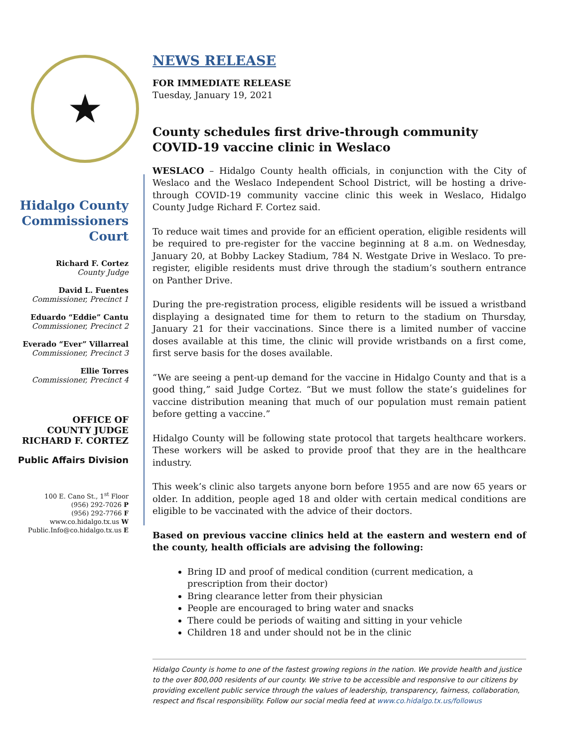★
Hidalgo County Commissioners Court
Richard F. Cortez
County Judge
David L. Fuentes
Commissioner, Precinct 1
Eduardo “Eddie” Cantu
Commissioner, Precinct 2
Everado “Ever” Villarreal
Commissioner, Precinct 3
Ellie Torres
Commissioner, Precinct 4
OFFICE OF
COUNTY JUDGE
RICHARD F. CORTEZ
Public Affairs Division
100 E. Cano St., 1<sup>st</sup> Floor
(956) 292-7026 P
(956) 292-7766 F
www.co.hidalgo.tx.us W
Public.Info@co.hidalgo.tx.us E
NEWS RELEASE
FOR IMMEDIATE RELEASE
Tuesday, January 19, 2021
County schedules first drive-through community COVID-19 vaccine clinic in Weslaco
WESLACO – Hidalgo County health officials, in conjunction with the City of Weslaco and the Weslaco Independent School District, will be hosting a drive-through COVID-19 community vaccine clinic this week in Weslaco, Hidalgo County Judge Richard F. Cortez said.
To reduce wait times and provide for an efficient operation, eligible residents will be required to pre-register for the vaccine beginning at 8 a.m. on Wednesday, January 20, at Bobby Lackey Stadium, 784 N. Westgate Drive in Weslaco. To pre-register, eligible residents must drive through the stadium’s southern entrance on Panther Drive.
During the pre-registration process, eligible residents will be issued a wristband displaying a designated time for them to return to the stadium on Thursday, January 21 for their vaccinations. Since there is a limited number of vaccine doses available at this time, the clinic will provide wristbands on a first come, first serve basis for the doses available.
“We are seeing a pent-up demand for the vaccine in Hidalgo County and that is a good thing,” said Judge Cortez. “But we must follow the state’s guidelines for vaccine distribution meaning that much of our population must remain patient before getting a vaccine.”
Hidalgo County will be following state protocol that targets healthcare workers. These workers will be asked to provide proof that they are in the healthcare industry.
This week’s clinic also targets anyone born before 1955 and are now 65 years or older. In addition, people aged 18 and older with certain medical conditions are eligible to be vaccinated with the advice of their doctors.
Based on previous vaccine clinics held at the eastern and western end of the county, health officials are advising the following:
Bring ID and proof of medical condition (current medication, a prescription from their doctor)
Bring clearance letter from their physician
People are encouraged to bring water and snacks
There could be periods of waiting and sitting in your vehicle
Children 18 and under should not be in the clinic
Hidalgo County is home to one of the fastest growing regions in the nation. We provide health and justice to the over 800,000 residents of our county. We strive to be accessible and responsive to our citizens by providing excellent public service through the values of leadership, transparency, fairness, collaboration, respect and fiscal responsibility. Follow our social media feed at www.co.hidalgo.tx.us/followus